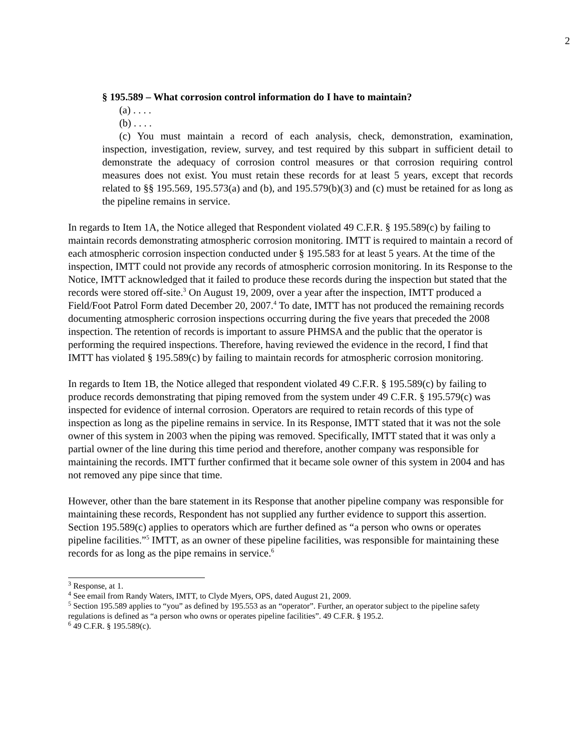2
§ 195.589 – What corrosion control information do I have to maintain?
(a) . . . .
(b) . . . .
(c) You must maintain a record of each analysis, check, demonstration, examination, inspection, investigation, review, survey, and test required by this subpart in sufficient detail to demonstrate the adequacy of corrosion control measures or that corrosion requiring control measures does not exist. You must retain these records for at least 5 years, except that records related to §§ 195.569, 195.573(a) and (b), and 195.579(b)(3) and (c) must be retained for as long as the pipeline remains in service.
In regards to Item 1A, the Notice alleged that Respondent violated 49 C.F.R. § 195.589(c) by failing to maintain records demonstrating atmospheric corrosion monitoring. IMTT is required to maintain a record of each atmospheric corrosion inspection conducted under § 195.583 for at least 5 years. At the time of the inspection, IMTT could not provide any records of atmospheric corrosion monitoring. In its Response to the Notice, IMTT acknowledged that it failed to produce these records during the inspection but stated that the records were stored off-site.<sup>3</sup> On August 19, 2009, over a year after the inspection, IMTT produced a Field/Foot Patrol Form dated December 20, 2007.<sup>4</sup> To date, IMTT has not produced the remaining records documenting atmospheric corrosion inspections occurring during the five years that preceded the 2008 inspection. The retention of records is important to assure PHMSA and the public that the operator is performing the required inspections. Therefore, having reviewed the evidence in the record, I find that IMTT has violated § 195.589(c) by failing to maintain records for atmospheric corrosion monitoring.
In regards to Item 1B, the Notice alleged that respondent violated 49 C.F.R. § 195.589(c) by failing to produce records demonstrating that piping removed from the system under 49 C.F.R. § 195.579(c) was inspected for evidence of internal corrosion. Operators are required to retain records of this type of inspection as long as the pipeline remains in service. In its Response, IMTT stated that it was not the sole owner of this system in 2003 when the piping was removed. Specifically, IMTT stated that it was only a partial owner of the line during this time period and therefore, another company was responsible for maintaining the records. IMTT further confirmed that it became sole owner of this system in 2004 and has not removed any pipe since that time.
However, other than the bare statement in its Response that another pipeline company was responsible for maintaining these records, Respondent has not supplied any further evidence to support this assertion. Section 195.589(c) applies to operators which are further defined as “a person who owns or operates pipeline facilities.”<sup>5</sup> IMTT, as an owner of these pipeline facilities, was responsible for maintaining these records for as long as the pipe remains in service.<sup>6</sup>
<sup>3</sup> Response, at 1.
<sup>4</sup> See email from Randy Waters, IMTT, to Clyde Myers, OPS, dated August 21, 2009.
<sup>5</sup> Section 195.589 applies to “you” as defined by 195.553 as an “operator”. Further, an operator subject to the pipeline safety regulations is defined as “a person who owns or operates pipeline facilities”. 49 C.F.R. § 195.2.
<sup>6</sup> 49 C.F.R. § 195.589(c).